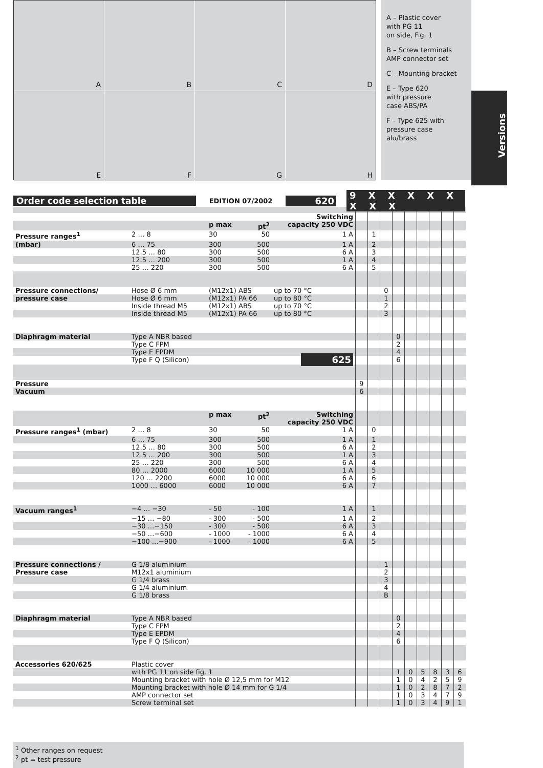A
B
C
D
E
F
G
H
A – Plastic cover
with PG 11
on side, Fig. 1
B – Screw terminals
AMP connector set
C – Mounting bracket
E – Type 620
with pressure
case ABS/PA
F – Type 625 with
pressure case
alu/brass
Versions
Order code selection table
EDITION 07/2002
620
9 X X X X X X X X
| | | | | Switching | | | | | | | | | |
| | | p max | pt<sup>2</sup> | capacity 250 VDC | | | | | | | | | |
| Pressure ranges<sup>1</sup> | 2 … 8 | 30 | 50 | 1 A | | 1 | | | | | | | |
| (mbar) | 6 … 75 | 300 | 500 | 1 A | | 2 | | | | | | | |
| | 12.5 … 80 | 300 | 500 | 6 A | | 3 | | | | | | | |
| | 12.5 … 200 | 300 | 500 | 1 A | | 4 | | | | | | | |
| | 25 … 220 | 300 | 500 | 6 A | | 5 | | | | | | | |
| Pressure connections/ | Hose Ø 6 mm | (M12x1) ABS | | up to 70 °C | | | 0 | | | | | | |
| pressure case | Hose Ø 6 mm | (M12x1) PA 66 | | up to 80 °C | | | 1 | | | | | | |
| | Inside thread M5 | (M12x1) ABS | | up to 70 °C | | | 2 | | | | | | |
| | Inside thread M5 | (M12x1) PA 66 | | up to 80 °C | | | 3 | | | | | | |
| Diaphragm material | Type A NBR based | | | | | | | 0 | | | | | |
| | Type C FPM | | | | | | | 2 | | | | | |
| | Type E EPDM | | | | | | | 4 | | | | | |
| | Type F Q (Silicon) | | | 625 | | | | 6 | | | | | |
| Pressure | | | | | 9 | | | | | | | | |
| Vacuum | | | | | 6 | | | | | | | | |
| | | p max | pt<sup>2</sup> | Switching capacity 250 VDC | | | | | | | | | |
| Pressure ranges<sup>1</sup> (mbar) | 2 … 8 | 30 | 50 | 1 A | | 0 | | | | | | | |
| | 6 … 75 | 300 | 500 | 1 A | | 1 | | | | | | | |
| | 12.5 … 80 | 300 | 500 | 6 A | | 2 | | | | | | | |
| | 12.5 … 200 | 300 | 500 | 1 A | | 3 | | | | | | | |
| | 25 … 220 | 300 | 500 | 6 A | | 4 | | | | | | | |
| | 80 … 2000 | 6000 | 10 000 | 1 A | | 5 | | | | | | | |
| | 120 … 2200 | 6000 | 10 000 | 6 A | | 6 | | | | | | | |
| | 1000 … 6000 | 6000 | 10 000 | 6 A | | 7 | | | | | | | |
| Vacuum ranges<sup>1</sup> | −4 … −30 | - 50 | - 100 | 1 A | | 1 | | | | | | | |
| | −15 … −80 | - 300 | - 500 | 1 A | | 2 | | | | | | | |
| | −30 …−150 | - 300 | - 500 | 6 A | | 3 | | | | | | | |
| | −50 …−600 | - 1000 | - 1000 | 6 A | | 4 | | | | | | | |
| | −100 …−900 | - 1000 | - 1000 | 6 A | | 5 | | | | | | | |
| Pressure connections / | G 1/8 aluminium | | | | | | 1 | | | | | | |
| Pressure case | M12x1 aluminium | | | | | | 2 | | | | | | |
| | G 1/4 brass | | | | | | 3 | | | | | | |
| | G 1/4 aluminium | | | | | | 4 | | | | | | |
| | G 1/8 brass | | | | | | B | | | | | | |
| Diaphragm material | Type A NBR based | | | | | | | 0 | | | | | |
| | Type C FPM | | | | | | | 2 | | | | | |
| | Type E EPDM | | | | | | | 4 | | | | | |
| | Type F Q (Silicon) | | | | | | | 6 | | | | | |
| Accessories 620/625 | Plastic cover | | | | | | | | | | | | |
| | with PG 11 on side fig. 1 | | | | | | | 1 | 0 | 5 | 8 | 3 | 6 |
| | Mounting bracket with hole Ø 12,5 mm for M12 | | | | | | | 1 | 0 | 4 | 2 | 5 | 9 |
| | Mounting bracket with hole Ø 14 mm for G 1/4 | | | | | | | 1 | 0 | 2 | 8 | 7 | 2 |
| | AMP connector set | | | | | | | 1 | 0 | 3 | 4 | 7 | 9 |
| | Screw terminal set | | | | | | | 1 | 0 | 3 | 4 | 9 | 1 |
<sup>1</sup> Other ranges on request
<sup>2</sup> pt = test pressure